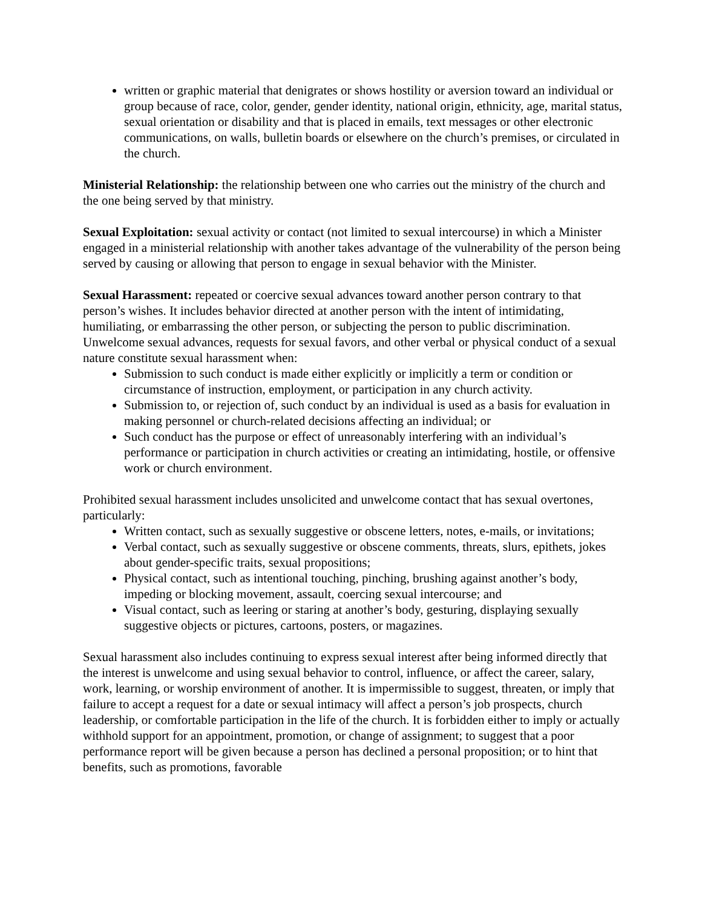written or graphic material that denigrates or shows hostility or aversion toward an individual or group because of race, color, gender, gender identity, national origin, ethnicity, age, marital status, sexual orientation or disability and that is placed in emails, text messages or other electronic communications, on walls, bulletin boards or elsewhere on the church’s premises, or circulated in the church.
Ministerial Relationship: the relationship between one who carries out the ministry of the church and the one being served by that ministry.
Sexual Exploitation: sexual activity or contact (not limited to sexual intercourse) in which a Minister engaged in a ministerial relationship with another takes advantage of the vulnerability of the person being served by causing or allowing that person to engage in sexual behavior with the Minister.
Sexual Harassment: repeated or coercive sexual advances toward another person contrary to that person’s wishes. It includes behavior directed at another person with the intent of intimidating, humiliating, or embarrassing the other person, or subjecting the person to public discrimination. Unwelcome sexual advances, requests for sexual favors, and other verbal or physical conduct of a sexual nature constitute sexual harassment when:
Submission to such conduct is made either explicitly or implicitly a term or condition or circumstance of instruction, employment, or participation in any church activity.
Submission to, or rejection of, such conduct by an individual is used as a basis for evaluation in making personnel or church-related decisions affecting an individual; or
Such conduct has the purpose or effect of unreasonably interfering with an individual’s performance or participation in church activities or creating an intimidating, hostile, or offensive work or church environment.
Prohibited sexual harassment includes unsolicited and unwelcome contact that has sexual overtones, particularly:
Written contact, such as sexually suggestive or obscene letters, notes, e-mails, or invitations;
Verbal contact, such as sexually suggestive or obscene comments, threats, slurs, epithets, jokes about gender-specific traits, sexual propositions;
Physical contact, such as intentional touching, pinching, brushing against another’s body, impeding or blocking movement, assault, coercing sexual intercourse; and
Visual contact, such as leering or staring at another’s body, gesturing, displaying sexually suggestive objects or pictures, cartoons, posters, or magazines.
Sexual harassment also includes continuing to express sexual interest after being informed directly that the interest is unwelcome and using sexual behavior to control, influence, or affect the career, salary, work, learning, or worship environment of another. It is impermissible to suggest, threaten, or imply that failure to accept a request for a date or sexual intimacy will affect a person’s job prospects, church leadership, or comfortable participation in the life of the church. It is forbidden either to imply or actually withhold support for an appointment, promotion, or change of assignment; to suggest that a poor performance report will be given because a person has declined a personal proposition; or to hint that benefits, such as promotions, favorable